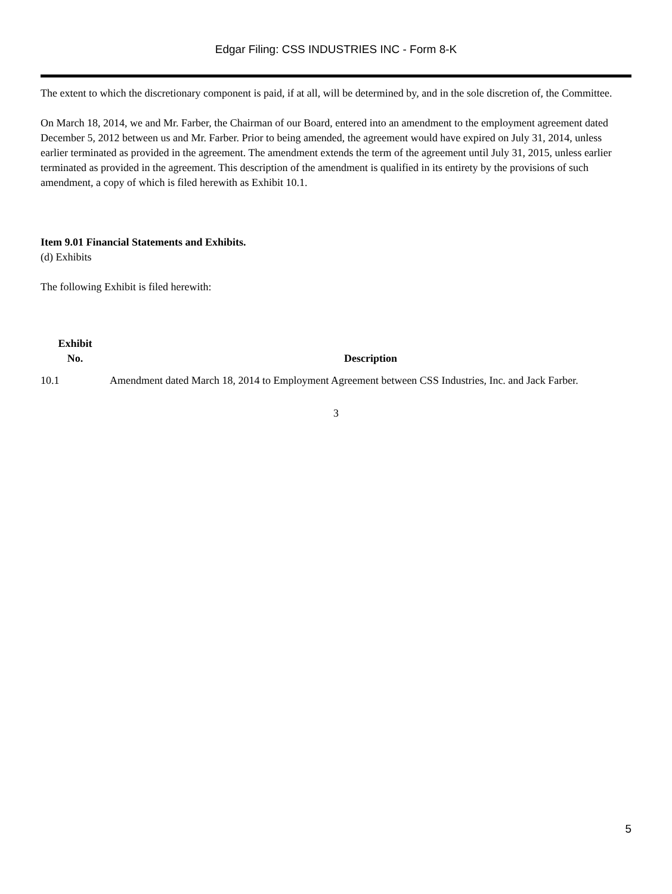Edgar Filing: CSS INDUSTRIES INC - Form 8-K
The extent to which the discretionary component is paid, if at all, will be determined by, and in the sole discretion of, the Committee.
On March 18, 2014, we and Mr. Farber, the Chairman of our Board, entered into an amendment to the employment agreement dated December 5, 2012 between us and Mr. Farber. Prior to being amended, the agreement would have expired on July 31, 2014, unless earlier terminated as provided in the agreement. The amendment extends the term of the agreement until July 31, 2015, unless earlier terminated as provided in the agreement. This description of the amendment is qualified in its entirety by the provisions of such amendment, a copy of which is filed herewith as Exhibit 10.1.
Item 9.01 Financial Statements and Exhibits.
(d) Exhibits
The following Exhibit is filed herewith:
| Exhibit No. | Description |
| --- | --- |
| 10.1 | Amendment dated March 18, 2014 to Employment Agreement between CSS Industries, Inc. and Jack Farber. |
3
5